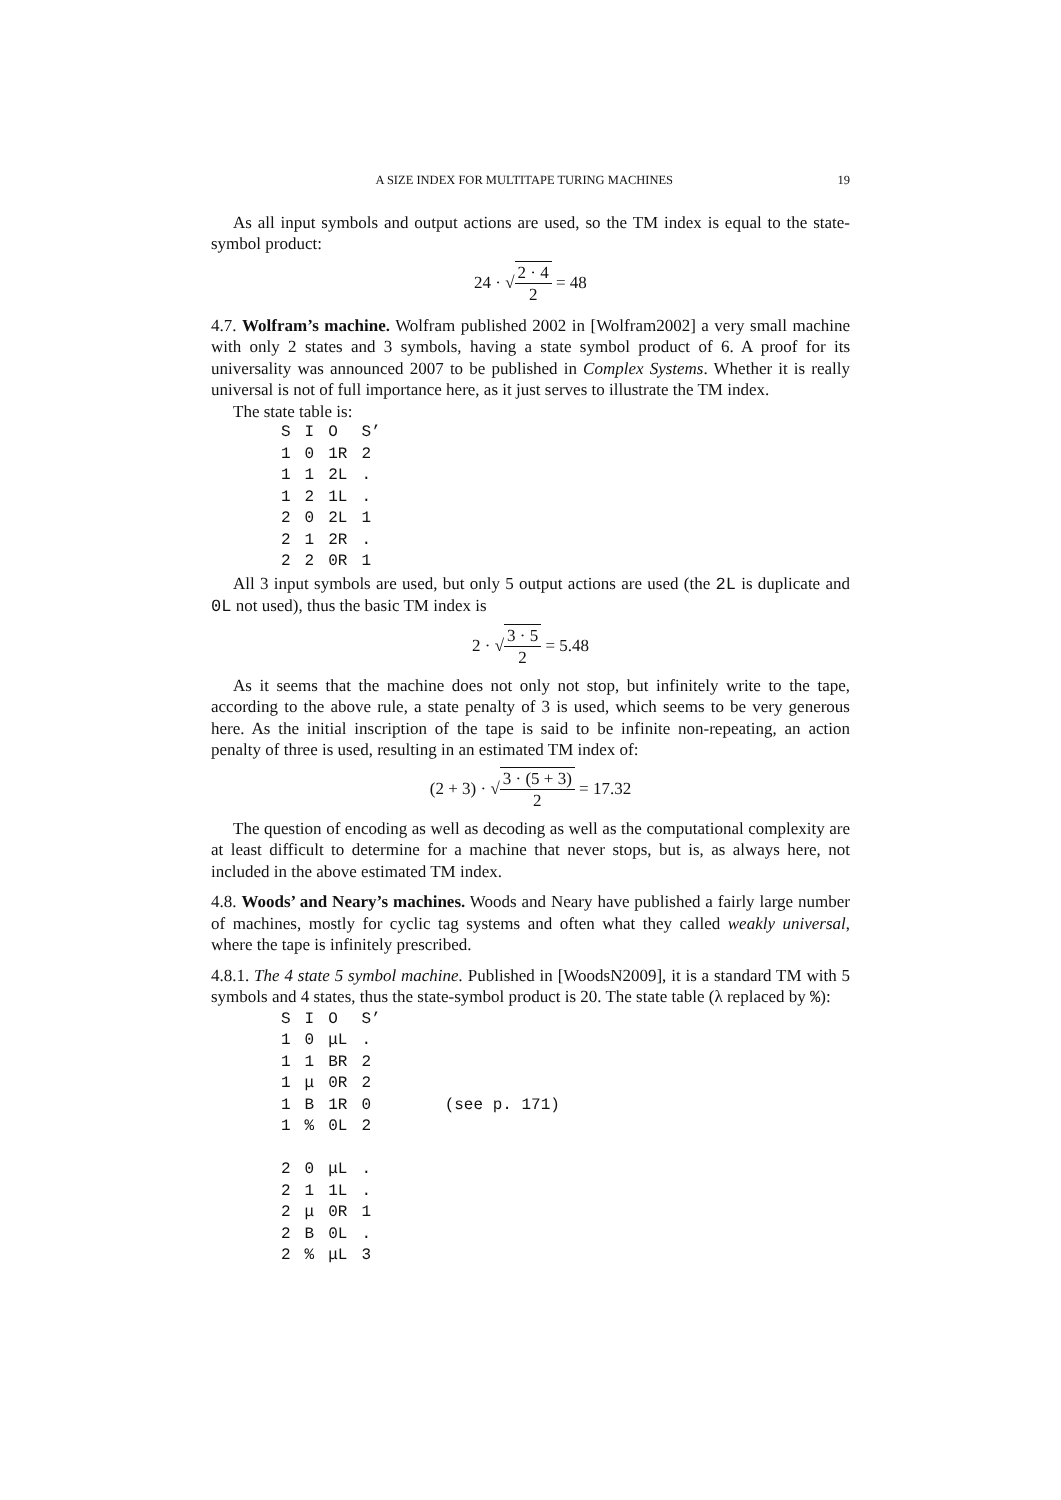A SIZE INDEX FOR MULTITAPE TURING MACHINES 19
As all input symbols and output actions are used, so the TM index is equal to the state-symbol product:
24 · √2 · 4 2 = 48
4.7. Wolfram’s machine. Wolfram published 2002 in [Wolfram2002] a very small machine with only 2 states and 3 symbols, having a state symbol product of 6. A proof for its universality was announced 2007 to be published in Complex Systems. Whether it is really universal is not of full importance here, as it just serves to illustrate the TM index.
The state table is:
| S | I | O | S’ |
| 1 | 0 | 1R | 2 |
| 1 | 1 | 2L | . |
| 1 | 2 | 1L | . |
| 2 | 0 | 2L | 1 |
| 2 | 1 | 2R | . |
| 2 | 2 | 0R | 1 |
All 3 input symbols are used, but only 5 output actions are used (the 2L is duplicate and 0L not used), thus the basic TM index is
2 · √3 · 5 2 = 5.48
As it seems that the machine does not only not stop, but infinitely write to the tape, according to the above rule, a state penalty of 3 is used, which seems to be very generous here. As the initial inscription of the tape is said to be infinite non-repeating, an action penalty of three is used, resulting in an estimated TM index of:
(2 + 3) · √3 · (5 + 3) 2 = 17.32
The question of encoding as well as decoding as well as the computational complexity are at least difficult to determine for a machine that never stops, but is, as always here, not included in the above estimated TM index.
4.8. Woods’ and Neary’s machines. Woods and Neary have published a fairly large number of machines, mostly for cyclic tag systems and often what they called weakly universal, where the tape is infinitely prescribed.
4.8.1. The 4 state 5 symbol machine. Published in [WoodsN2009], it is a standard TM with 5 symbols and 4 states, thus the state-symbol product is 20. The state table (λ replaced by %):
| S | I | O | S’ | |
| 1 | 0 | μL | . | |
| 1 | 1 | BR | 2 | |
| 1 | μ | 0R | 2 | |
| 1 | B | 1R | 0 | (see p. 171) |
| 1 | % | 0L | 2 | |
| 2 | 0 | μL | . | |
| 2 | 1 | 1L | . | |
| 2 | μ | 0R | 1 | |
| 2 | B | 0L | . | |
| 2 | % | μL | 3 | |